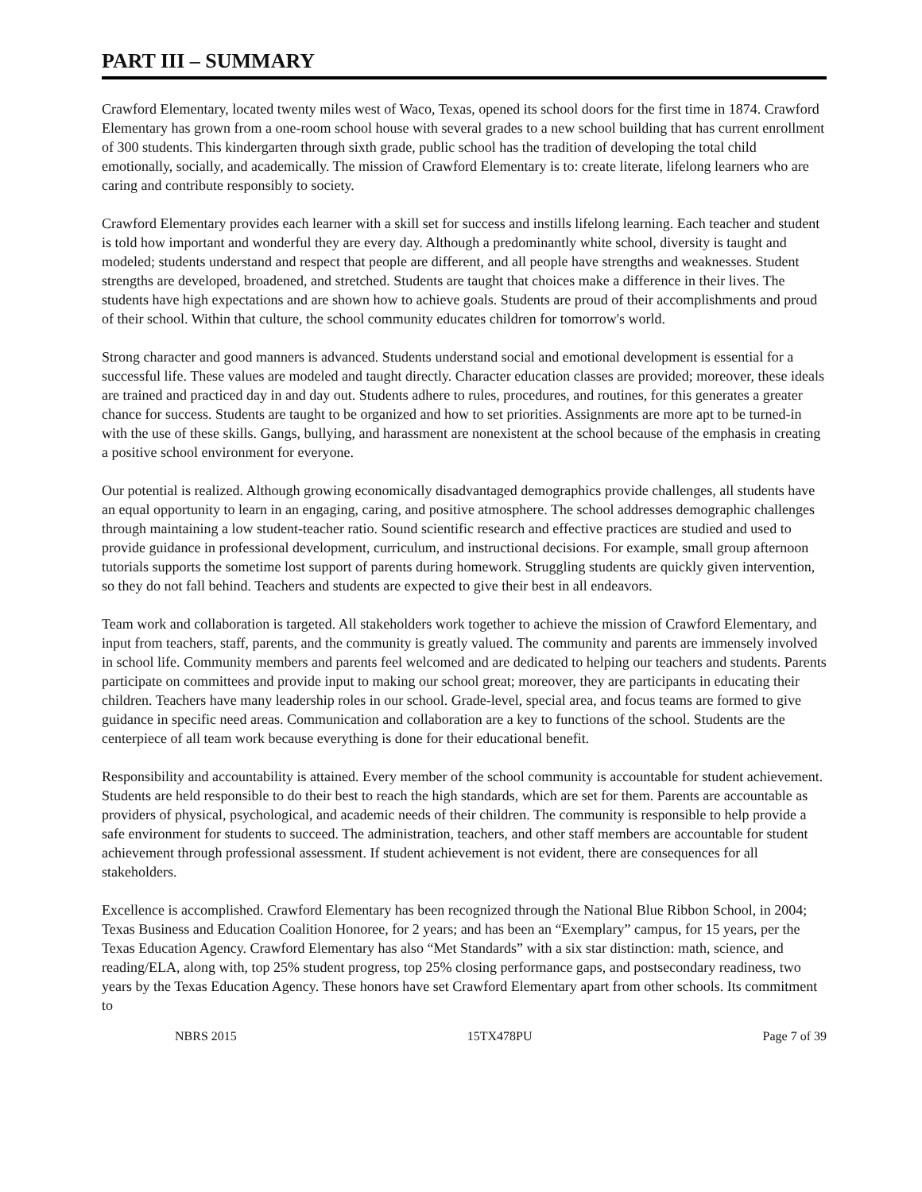PART III – SUMMARY
Crawford Elementary, located twenty miles west of Waco, Texas, opened its school doors for the first time in 1874. Crawford Elementary has grown from a one-room school house with several grades to a new school building that has current enrollment of 300 students. This kindergarten through sixth grade, public school has the tradition of developing the total child emotionally, socially, and academically. The mission of Crawford Elementary is to: create literate, lifelong learners who are caring and contribute responsibly to society.
Crawford Elementary provides each learner with a skill set for success and instills lifelong learning. Each teacher and student is told how important and wonderful they are every day. Although a predominantly white school, diversity is taught and modeled; students understand and respect that people are different, and all people have strengths and weaknesses. Student strengths are developed, broadened, and stretched. Students are taught that choices make a difference in their lives. The students have high expectations and are shown how to achieve goals. Students are proud of their accomplishments and proud of their school. Within that culture, the school community educates children for tomorrow's world.
Strong character and good manners is advanced. Students understand social and emotional development is essential for a successful life. These values are modeled and taught directly. Character education classes are provided; moreover, these ideals are trained and practiced day in and day out. Students adhere to rules, procedures, and routines, for this generates a greater chance for success. Students are taught to be organized and how to set priorities. Assignments are more apt to be turned-in with the use of these skills. Gangs, bullying, and harassment are nonexistent at the school because of the emphasis in creating a positive school environment for everyone.
Our potential is realized. Although growing economically disadvantaged demographics provide challenges, all students have an equal opportunity to learn in an engaging, caring, and positive atmosphere. The school addresses demographic challenges through maintaining a low student-teacher ratio. Sound scientific research and effective practices are studied and used to provide guidance in professional development, curriculum, and instructional decisions. For example, small group afternoon tutorials supports the sometime lost support of parents during homework. Struggling students are quickly given intervention, so they do not fall behind. Teachers and students are expected to give their best in all endeavors.
Team work and collaboration is targeted. All stakeholders work together to achieve the mission of Crawford Elementary, and input from teachers, staff, parents, and the community is greatly valued. The community and parents are immensely involved in school life. Community members and parents feel welcomed and are dedicated to helping our teachers and students. Parents participate on committees and provide input to making our school great; moreover, they are participants in educating their children. Teachers have many leadership roles in our school. Grade-level, special area, and focus teams are formed to give guidance in specific need areas. Communication and collaboration are a key to functions of the school. Students are the centerpiece of all team work because everything is done for their educational benefit.
Responsibility and accountability is attained. Every member of the school community is accountable for student achievement. Students are held responsible to do their best to reach the high standards, which are set for them. Parents are accountable as providers of physical, psychological, and academic needs of their children. The community is responsible to help provide a safe environment for students to succeed. The administration, teachers, and other staff members are accountable for student achievement through professional assessment. If student achievement is not evident, there are consequences for all stakeholders.
Excellence is accomplished. Crawford Elementary has been recognized through the National Blue Ribbon School, in 2004; Texas Business and Education Coalition Honoree, for 2 years; and has been an “Exemplary” campus, for 15 years, per the Texas Education Agency. Crawford Elementary has also “Met Standards” with a six star distinction: math, science, and reading/ELA, along with, top 25% student progress, top 25% closing performance gaps, and postsecondary readiness, two years by the Texas Education Agency. These honors have set Crawford Elementary apart from other schools. Its commitment to
NBRS 2015 15TX478PU Page 7 of 39